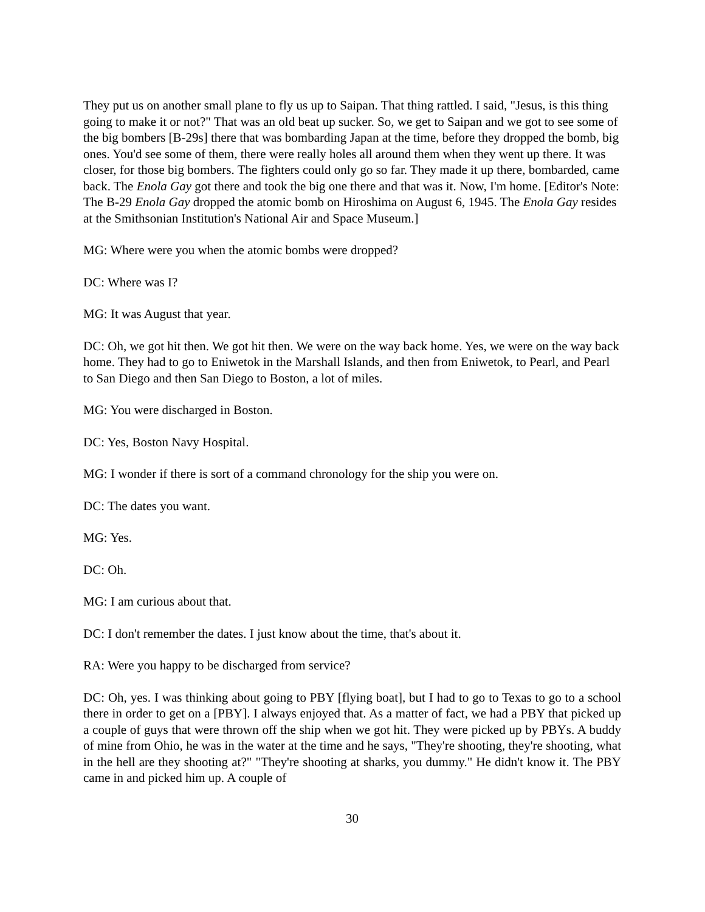They put us on another small plane to fly us up to Saipan. That thing rattled. I said, "Jesus, is this thing going to make it or not?" That was an old beat up sucker. So, we get to Saipan and we got to see some of the big bombers [B-29s] there that was bombarding Japan at the time, before they dropped the bomb, big ones. You'd see some of them, there were really holes all around them when they went up there. It was closer, for those big bombers. The fighters could only go so far. They made it up there, bombarded, came back. The Enola Gay got there and took the big one there and that was it. Now, I'm home. [Editor's Note: The B-29 Enola Gay dropped the atomic bomb on Hiroshima on August 6, 1945. The Enola Gay resides at the Smithsonian Institution's National Air and Space Museum.]
MG: Where were you when the atomic bombs were dropped?
DC: Where was I?
MG: It was August that year.
DC: Oh, we got hit then. We got hit then. We were on the way back home. Yes, we were on the way back home. They had to go to Eniwetok in the Marshall Islands, and then from Eniwetok, to Pearl, and Pearl to San Diego and then San Diego to Boston, a lot of miles.
MG: You were discharged in Boston.
DC: Yes, Boston Navy Hospital.
MG: I wonder if there is sort of a command chronology for the ship you were on.
DC: The dates you want.
MG: Yes.
DC: Oh.
MG: I am curious about that.
DC: I don't remember the dates. I just know about the time, that's about it.
RA: Were you happy to be discharged from service?
DC: Oh, yes. I was thinking about going to PBY [flying boat], but I had to go to Texas to go to a school there in order to get on a [PBY]. I always enjoyed that. As a matter of fact, we had a PBY that picked up a couple of guys that were thrown off the ship when we got hit. They were picked up by PBYs. A buddy of mine from Ohio, he was in the water at the time and he says, "They're shooting, they're shooting, what in the hell are they shooting at?" "They're shooting at sharks, you dummy." He didn't know it. The PBY came in and picked him up. A couple of
30